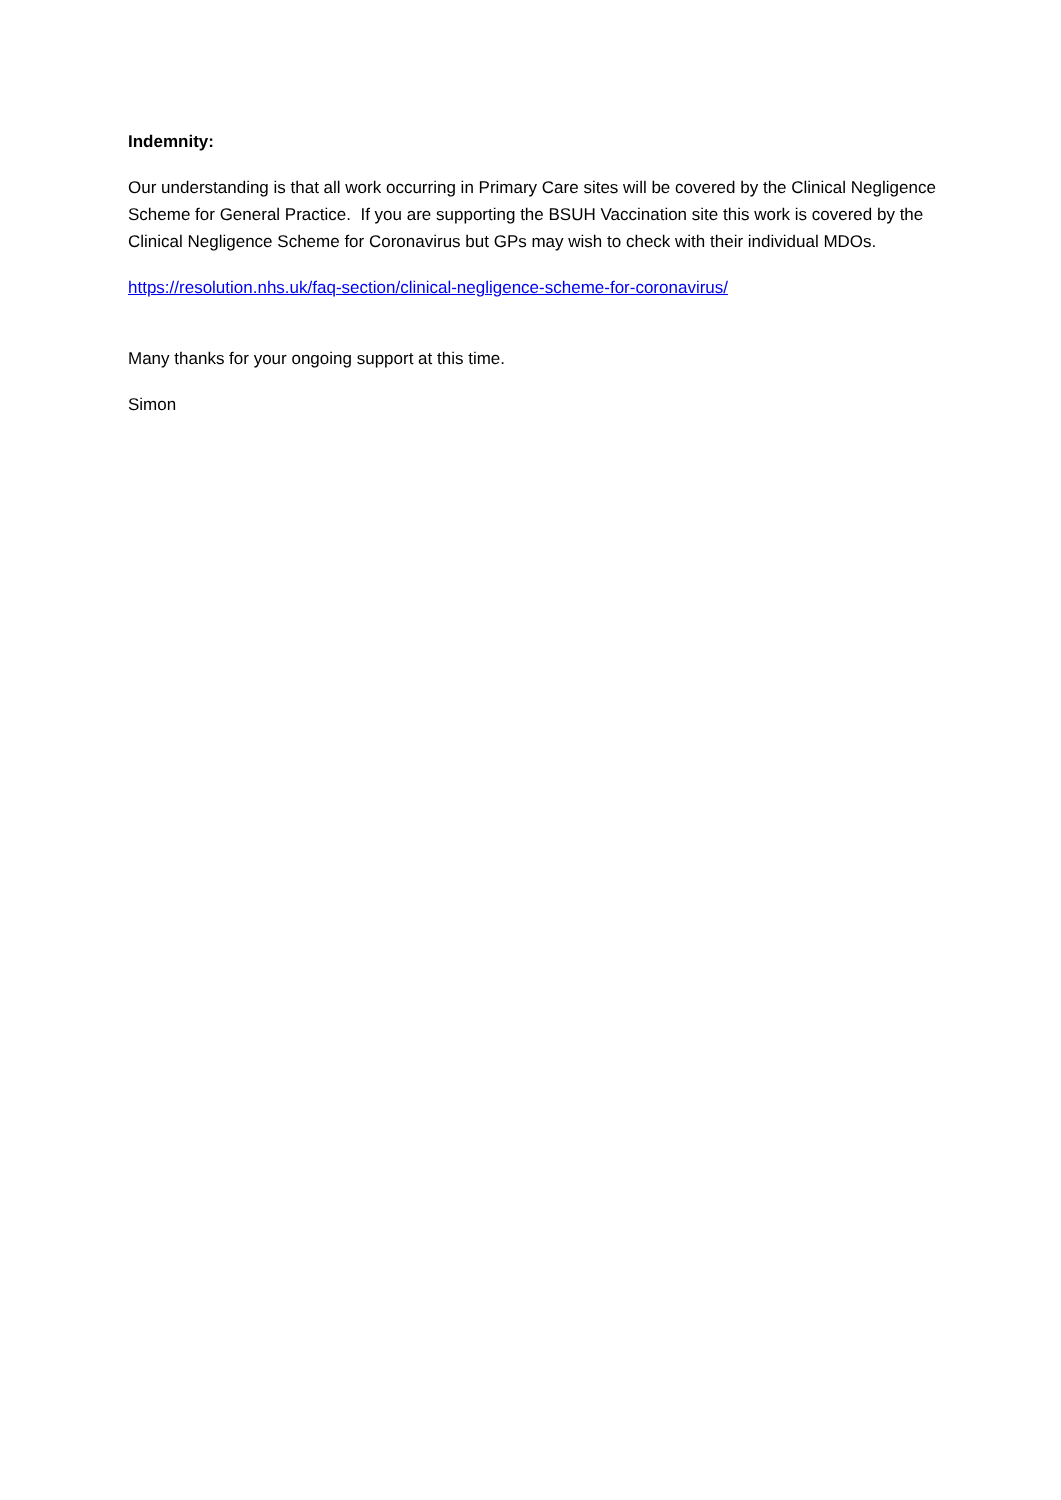Indemnity:
Our understanding is that all work occurring in Primary Care sites will be covered by the Clinical Negligence Scheme for General Practice. If you are supporting the BSUH Vaccination site this work is covered by the Clinical Negligence Scheme for Coronavirus but GPs may wish to check with their individual MDOs.
https://resolution.nhs.uk/faq-section/clinical-negligence-scheme-for-coronavirus/
Many thanks for your ongoing support at this time.
Simon